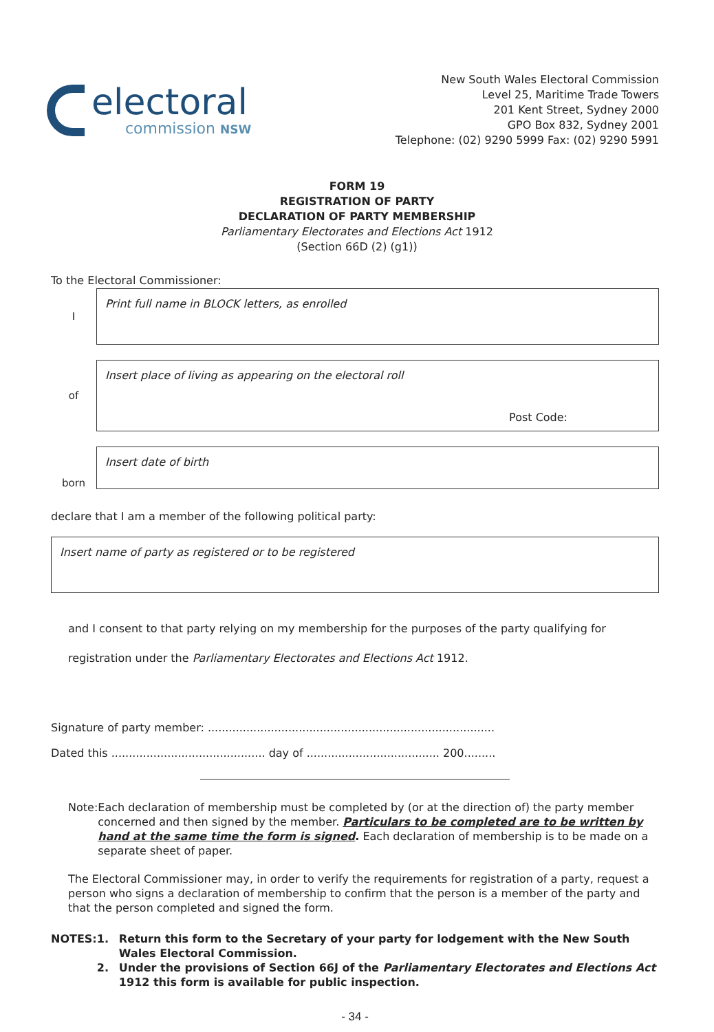electoral
commission NSW
New South Wales Electoral Commission
Level 25, Maritime Trade Towers
201 Kent Street, Sydney 2000
GPO Box 832, Sydney 2001
Telephone: (02) 9290 5999 Fax: (02) 9290 5991
FORM 19
REGISTRATION OF PARTY
DECLARATION OF PARTY MEMBERSHIP
Parliamentary Electorates and Elections Act 1912
(Section 66D (2) (g1))
To the Electoral Commissioner:
I
Print full name in BLOCK letters, as enrolled
of
Insert place of living as appearing on the electoral roll
Post Code:
born
Insert date of birth
declare that I am a member of the following political party:
Insert name of party as registered or to be registered
and I consent to that party relying on my membership for the purposes of the party qualifying for registration under the Parliamentary Electorates and Elections Act 1912.
Signature of party member: ..................................................................................
Dated this ............................................ day of ...................................... 200.........
Note: Each declaration of membership must be completed by (or at the direction of) the party member concerned and then signed by the member. Particulars to be completed are to be written by hand at the same time the form is signed. Each declaration of membership is to be made on a separate sheet of paper.
The Electoral Commissioner may, in order to verify the requirements for registration of a party, request a person who signs a declaration of membership to confirm that the person is a member of the party and that the person completed and signed the form.
NOTES: 1.
2.
Return this form to the Secretary of your party for lodgement with the New South Wales Electoral Commission.
Under the provisions of Section 66J of the Parliamentary Electorates and Elections Act 1912 this form is available for public inspection.
- 34 -